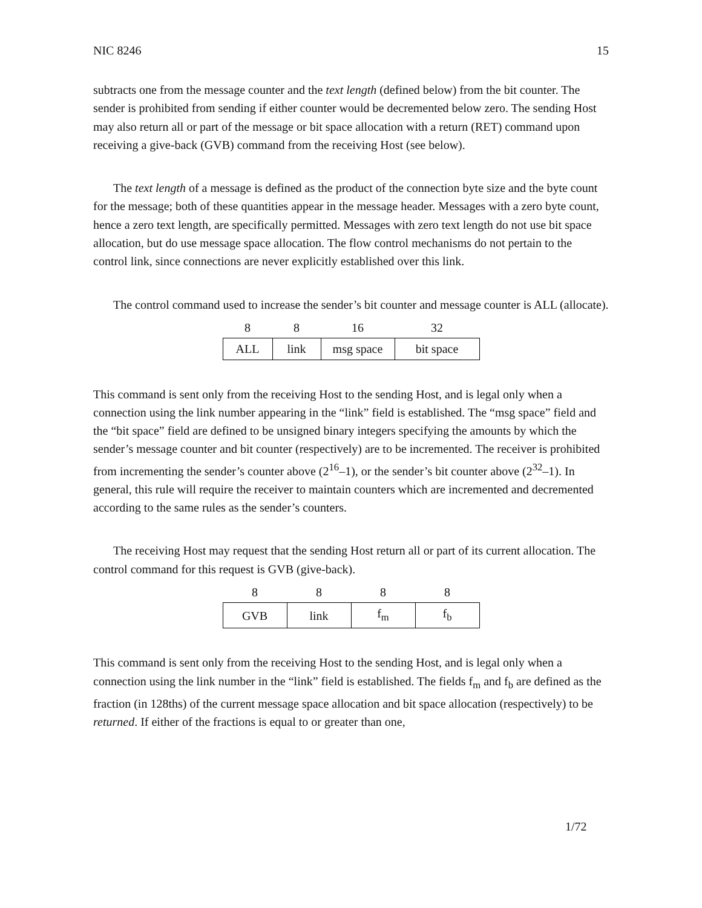NIC 8246 15
subtracts one from the message counter and the text length (defined below) from the bit counter. The sender is prohibited from sending if either counter would be decremented below zero. The sending Host may also return all or part of the message or bit space allocation with a return (RET) command upon receiving a give-back (GVB) command from the receiving Host (see below).
The text length of a message is defined as the product of the connection byte size and the byte count for the message; both of these quantities appear in the message header. Messages with a zero byte count, hence a zero text length, are specifically permitted. Messages with zero text length do not use bit space allocation, but do use message space allocation. The flow control mechanisms do not pertain to the control link, since connections are never explicitly established over this link.
The control command used to increase the sender’s bit counter and message counter is ALL (allocate).
| 8 | 8 | 16 | 32 |
| ALL | link | msg space | bit space |
This command is sent only from the receiving Host to the sending Host, and is legal only when a connection using the link number appearing in the “link” field is established. The “msg space” field and the “bit space” field are defined to be unsigned binary integers specifying the amounts by which the sender’s message counter and bit counter (respectively) are to be incremented. The receiver is prohibited from incrementing the sender’s counter above (2<sup>16</sup>–1), or the sender’s bit counter above (2<sup>32</sup>–1). In general, this rule will require the receiver to maintain counters which are incremented and decremented according to the same rules as the sender’s counters.
The receiving Host may request that the sending Host return all or part of its current allocation. The control command for this request is GVB (give-back).
| 8 | 8 | 8 | 8 |
| GVB | link | f<sub>m</sub> | f<sub>b</sub> |
This command is sent only from the receiving Host to the sending Host, and is legal only when a connection using the link number in the “link” field is established. The fields f<sub>m</sub> and f<sub>b</sub> are defined as the fraction (in 128ths) of the current message space allocation and bit space allocation (respectively) to be returned. If either of the fractions is equal to or greater than one,
1/72